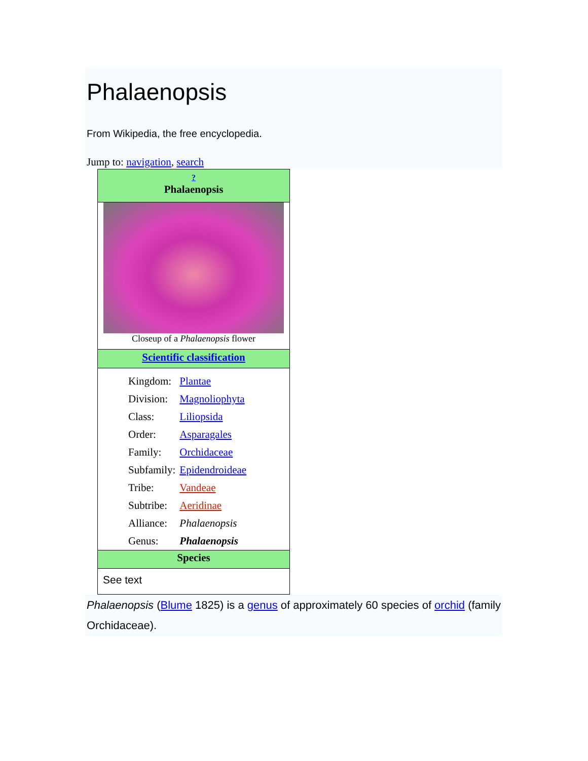Phalaenopsis
From Wikipedia, the free encyclopedia.
Jump to: navigation, search
| ? Phalaenopsis |
| Closeup of a Phalaenopsis flower |
| Scientific classification |
| / Kingdom: / Plantae / / Division: / Magnoliophyta / / Class: / Liliopsida / / Order: / Asparagales / / Family: / Orchidaceae / / Subfamily: / Epidendroideae / / Tribe: / Vandeae / / Subtribe: / Aeridinae / / Alliance: / Phalaenopsis / / Genus: / Phalaenopsis / |
| Species |
| See text |
Phalaenopsis (Blume 1825) is a genus of approximately 60 species of orchid (family Orchidaceae).